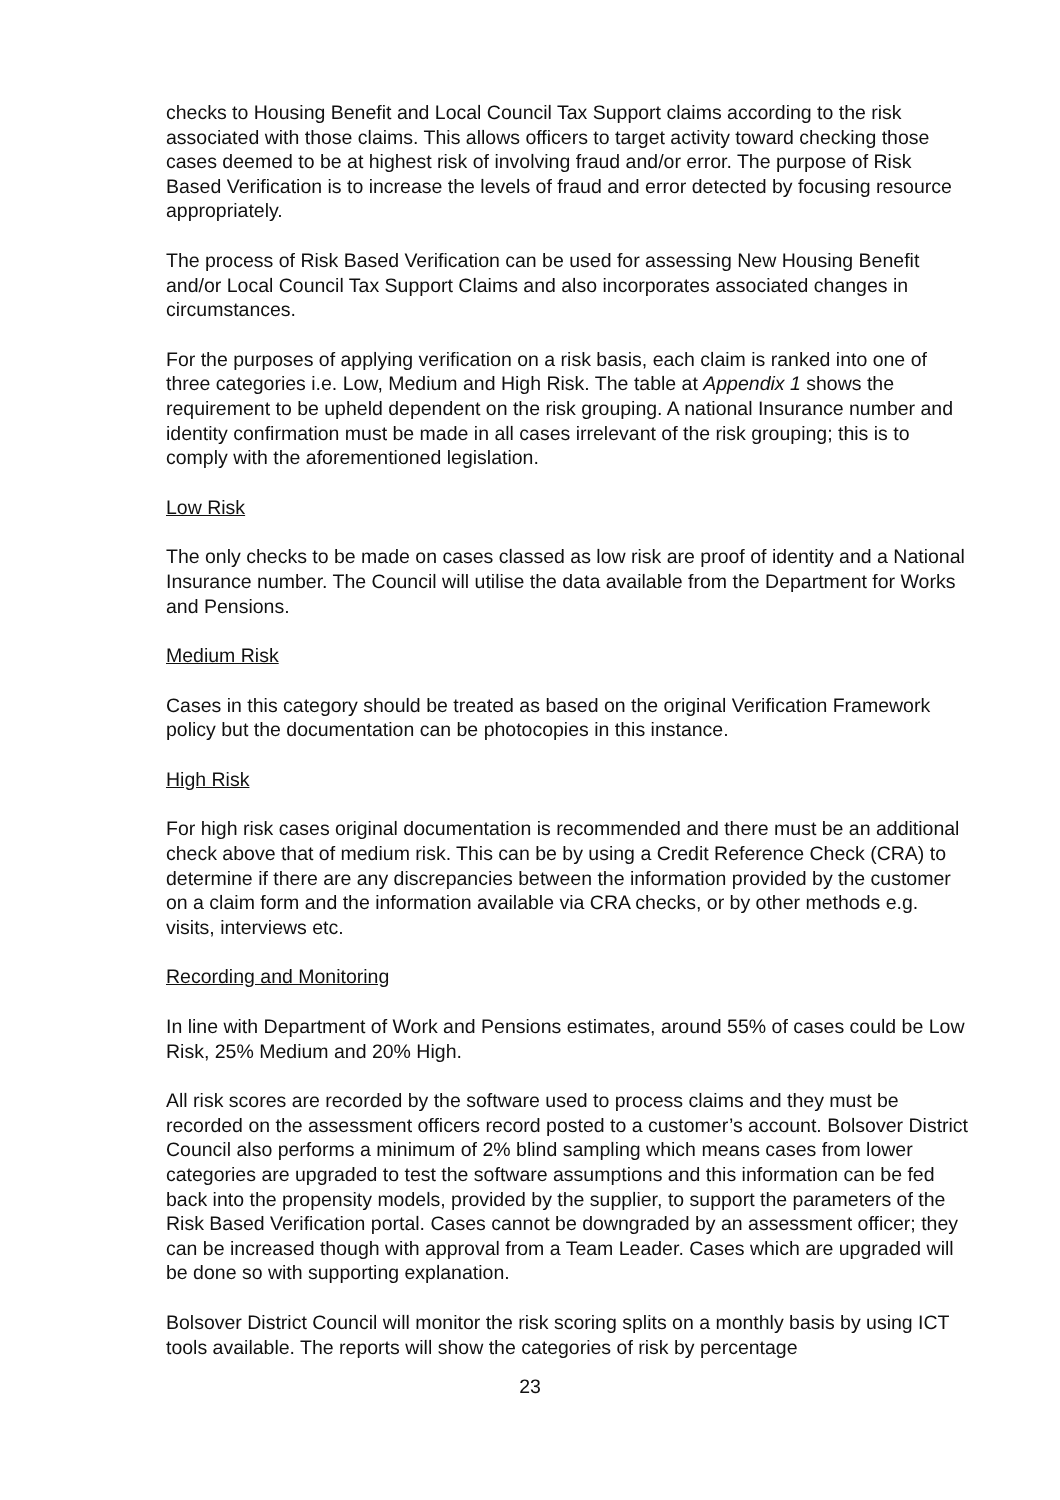checks to Housing Benefit and Local Council Tax Support claims according to the risk associated with those claims. This allows officers to target activity toward checking those cases deemed to be at highest risk of involving fraud and/or error. The purpose of Risk Based Verification is to increase the levels of fraud and error detected by focusing resource appropriately.
The process of Risk Based Verification can be used for assessing New Housing Benefit and/or Local Council Tax Support Claims and also incorporates associated changes in circumstances.
For the purposes of applying verification on a risk basis, each claim is ranked into one of three categories i.e. Low, Medium and High Risk. The table at Appendix 1 shows the requirement to be upheld dependent on the risk grouping. A national Insurance number and identity confirmation must be made in all cases irrelevant of the risk grouping; this is to comply with the aforementioned legislation.
Low Risk
The only checks to be made on cases classed as low risk are proof of identity and a National Insurance number. The Council will utilise the data available from the Department for Works and Pensions.
Medium Risk
Cases in this category should be treated as based on the original Verification Framework policy but the documentation can be photocopies in this instance.
High Risk
For high risk cases original documentation is recommended and there must be an additional check above that of medium risk. This can be by using a Credit Reference Check (CRA) to determine if there are any discrepancies between the information provided by the customer on a claim form and the information available via CRA checks, or by other methods e.g. visits, interviews etc.
Recording and Monitoring
In line with Department of Work and Pensions estimates, around 55% of cases could be Low Risk, 25% Medium and 20% High.
All risk scores are recorded by the software used to process claims and they must be recorded on the assessment officers record posted to a customer’s account. Bolsover District Council also performs a minimum of 2% blind sampling which means cases from lower categories are upgraded to test the software assumptions and this information can be fed back into the propensity models, provided by the supplier, to support the parameters of the Risk Based Verification portal. Cases cannot be downgraded by an assessment officer; they can be increased though with approval from a Team Leader. Cases which are upgraded will be done so with supporting explanation.
Bolsover District Council will monitor the risk scoring splits on a monthly basis by using ICT tools available. The reports will show the categories of risk by percentage
23